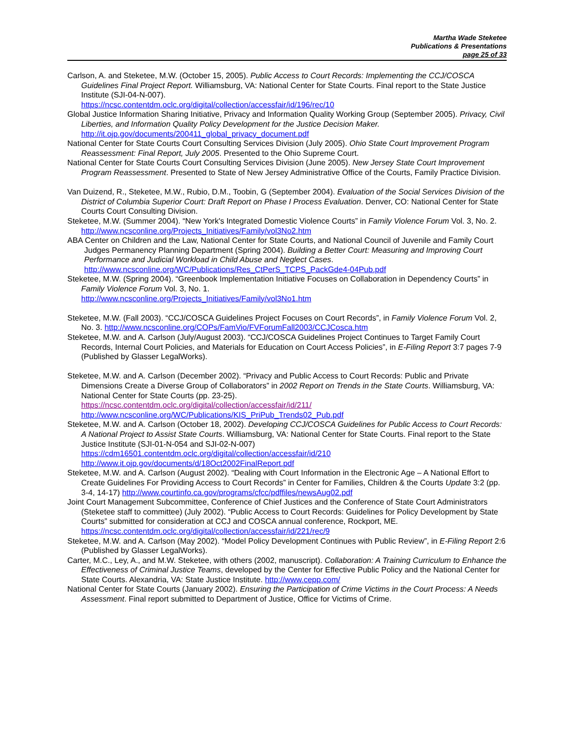Martha Wade Steketee
Publications & Presentations
page 25 of 33
Carlson, A. and Steketee, M.W. (October 15, 2005). Public Access to Court Records: Implementing the CCJ/COSCA Guidelines Final Project Report. Williamsburg, VA: National Center for State Courts. Final report to the State Justice Institute (SJI-04-N-007).
https://ncsc.contentdm.oclc.org/digital/collection/accessfair/id/196/rec/10
Global Justice Information Sharing Initiative, Privacy and Information Quality Working Group (September 2005). Privacy, Civil Liberties, and Information Quality Policy Development for the Justice Decision Maker.
http://it.ojp.gov/documents/200411_global_privacy_document.pdf
National Center for State Courts Court Consulting Services Division (July 2005). Ohio State Court Improvement Program Reassessment: Final Report, July 2005. Presented to the Ohio Supreme Court.
National Center for State Courts Court Consulting Services Division (June 2005). New Jersey State Court Improvement Program Reassessment. Presented to State of New Jersey Administrative Office of the Courts, Family Practice Division.
Van Duizend, R., Steketee, M.W., Rubio, D.M., Toobin, G (September 2004). Evaluation of the Social Services Division of the District of Columbia Superior Court: Draft Report on Phase I Process Evaluation. Denver, CO: National Center for State Courts Court Consulting Division.
Steketee, M.W. (Summer 2004). “New York's Integrated Domestic Violence Courts” in Family Violence Forum Vol. 3, No. 2. http://www.ncsconline.org/Projects_Initiatives/Family/vol3No2.htm
ABA Center on Children and the Law, National Center for State Courts, and National Council of Juvenile and Family Court Judges Permanency Planning Department (Spring 2004). Building a Better Court: Measuring and Improving Court Performance and Judicial Workload in Child Abuse and Neglect Cases.
http://www.ncsconline.org/WC/Publications/Res_CtPerS_TCPS_PackGde4-04Pub.pdf
Steketee, M.W. (Spring 2004). “Greenbook Implementation Initiative Focuses on Collaboration in Dependency Courts” in Family Violence Forum Vol. 3, No. 1.
http://www.ncsconline.org/Projects_Initiatives/Family/vol3No1.htm
Steketee, M.W. (Fall 2003). “CCJ/COSCA Guidelines Project Focuses on Court Records”, in Family Violence Forum Vol. 2, No. 3. http://www.ncsconline.org/COPs/FamVio/FVForumFall2003/CCJCosca.htm
Steketee, M.W. and A. Carlson (July/August 2003). “CCJ/COSCA Guidelines Project Continues to Target Family Court Records, Internal Court Policies, and Materials for Education on Court Access Policies”, in E-Filing Report 3:7 pages 7-9 (Published by Glasser LegalWorks).
Steketee, M.W. and A. Carlson (December 2002). “Privacy and Public Access to Court Records: Public and Private Dimensions Create a Diverse Group of Collaborators” in 2002 Report on Trends in the State Courts. Williamsburg, VA: National Center for State Courts (pp. 23-25).
https://ncsc.contentdm.oclc.org/digital/collection/accessfair/id/211/
http://www.ncsconline.org/WC/Publications/KIS_PriPub_Trends02_Pub.pdf
Steketee, M.W. and A. Carlson (October 18, 2002). Developing CCJ/COSCA Guidelines for Public Access to Court Records: A National Project to Assist State Courts. Williamsburg, VA: National Center for State Courts. Final report to the State Justice Institute (SJI-01-N-054 and SJI-02-N-007)
https://cdm16501.contentdm.oclc.org/digital/collection/accessfair/id/210
http://www.it.ojp.gov/documents/d/18Oct2002FinalReport.pdf
Steketee, M.W. and A. Carlson (August 2002). “Dealing with Court Information in the Electronic Age – A National Effort to Create Guidelines For Providing Access to Court Records” in Center for Families, Children & the Courts Update 3:2 (pp. 3-4, 14-17) http://www.courtinfo.ca.gov/programs/cfcc/pdffiles/newsAug02.pdf
Joint Court Management Subcommittee, Conference of Chief Justices and the Conference of State Court Administrators (Steketee staff to committee) (July 2002). “Public Access to Court Records: Guidelines for Policy Development by State Courts” submitted for consideration at CCJ and COSCA annual conference, Rockport, ME. https://ncsc.contentdm.oclc.org/digital/collection/accessfair/id/221/rec/9
Steketee, M.W. and A. Carlson (May 2002). “Model Policy Development Continues with Public Review”, in E-Filing Report 2:6 (Published by Glasser LegalWorks).
Carter, M.C., Ley, A., and M.W. Steketee, with others (2002, manuscript). Collaboration: A Training Curriculum to Enhance the Effectiveness of Criminal Justice Teams, developed by the Center for Effective Public Policy and the National Center for State Courts. Alexandria, VA: State Justice Institute. http://www.cepp.com/
National Center for State Courts (January 2002). Ensuring the Participation of Crime Victims in the Court Process: A Needs Assessment. Final report submitted to Department of Justice, Office for Victims of Crime.